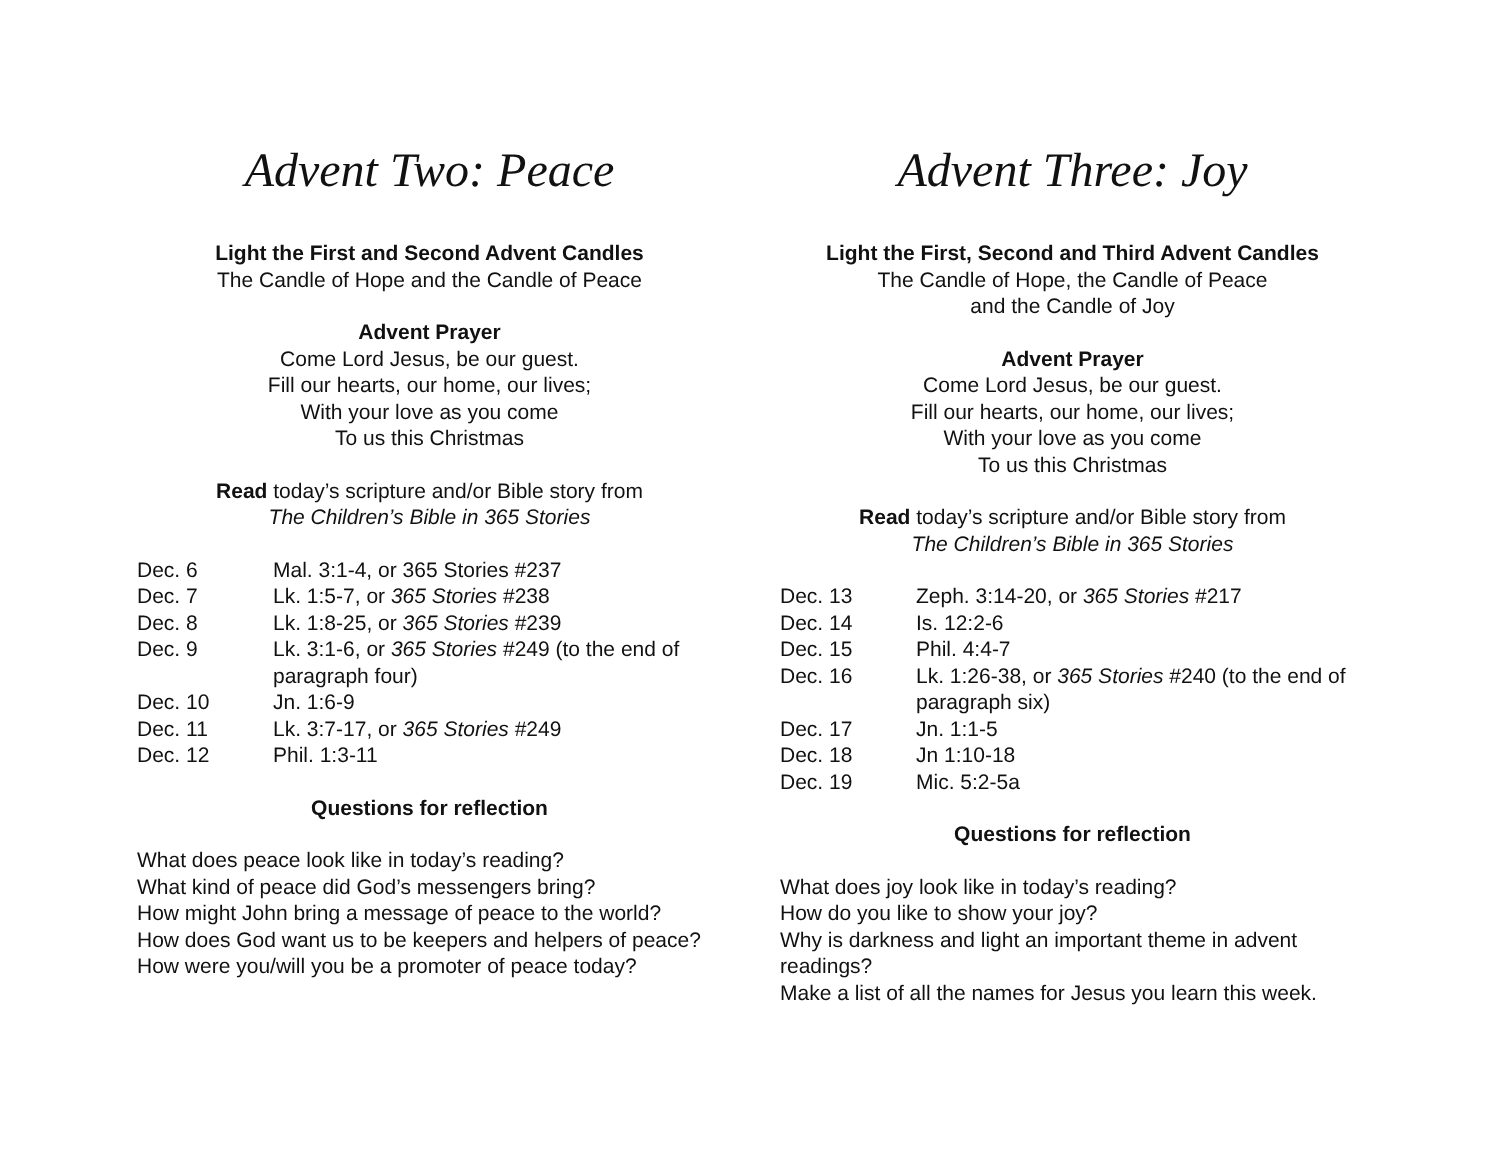Advent Two: Peace
Light the First and Second Advent Candles
The Candle of Hope and the Candle of Peace
Advent Prayer
Come Lord Jesus, be our guest.
Fill our hearts, our home, our lives;
With your love as you come
To us this Christmas
Read today’s scripture and/or Bible story from
The Children’s Bible in 365 Stories
| Dec. 6 | Mal. 3:1-4, or 365 Stories #237 |
| Dec. 7 | Lk. 1:5-7, or 365 Stories #238 |
| Dec. 8 | Lk. 1:8-25, or 365 Stories #239 |
| Dec. 9 | Lk. 3:1-6, or 365 Stories #249 (to the end of paragraph four) |
| Dec. 10 | Jn. 1:6-9 |
| Dec. 11 | Lk. 3:7-17, or 365 Stories #249 |
| Dec. 12 | Phil. 1:3-11 |
Questions for reflection
What does peace look like in today’s reading?
What kind of peace did God’s messengers bring?
How might John bring a message of peace to the world?
How does God want us to be keepers and helpers of peace?
How were you/will you be a promoter of peace today?
Advent Three: Joy
Light the First, Second and Third Advent Candles
The Candle of Hope, the Candle of Peace
and the Candle of Joy
Advent Prayer
Come Lord Jesus, be our guest.
Fill our hearts, our home, our lives;
With your love as you come
To us this Christmas
Read today’s scripture and/or Bible story from
The Children’s Bible in 365 Stories
| Dec. 13 | Zeph. 3:14-20, or 365 Stories #217 |
| Dec. 14 | Is. 12:2-6 |
| Dec. 15 | Phil. 4:4-7 |
| Dec. 16 | Lk. 1:26-38, or 365 Stories #240 (to the end of paragraph six) |
| Dec. 17 | Jn. 1:1-5 |
| Dec. 18 | Jn 1:10-18 |
| Dec. 19 | Mic. 5:2-5a |
Questions for reflection
What does joy look like in today’s reading?
How do you like to show your joy?
Why is darkness and light an important theme in advent readings?
Make a list of all the names for Jesus you learn this week.